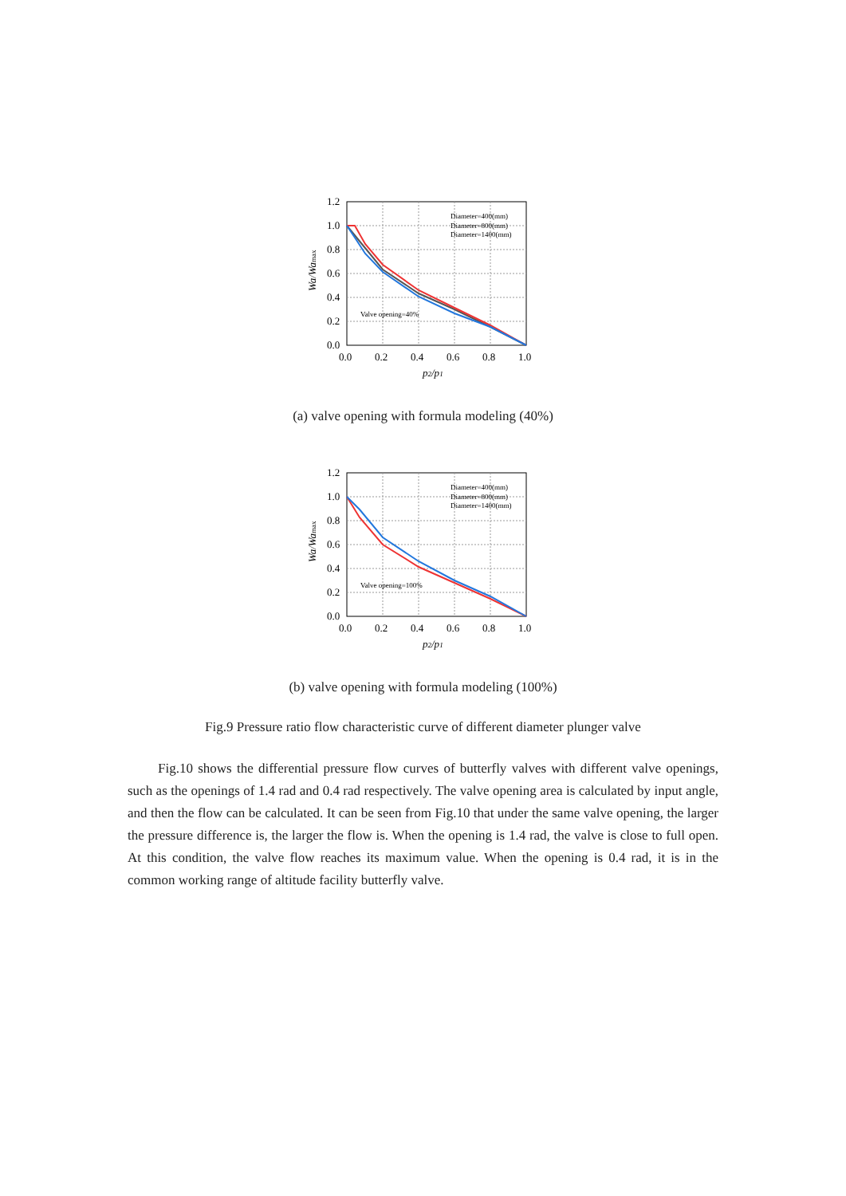1.2
1.0
0.8
0.6
0.4
0.2
0.0
0.0
0.2
0.4
0.6
0.8
1.0
p2/p1
Wa/Wamax
Diameter=400(mm)
Diameter=800(mm)
Diameter=1400(mm)
Valve opening=40%
(a) valve opening with formula modeling (40%)
1.2
1.0
0.8
0.6
0.4
0.2
0.0
0.0
0.2
0.4
0.6
0.8
1.0
p2/p1
Wa/Wamax
Diameter=400(mm)
Diameter=800(mm)
Diameter=1400(mm)
Valve opening=100%
(b) valve opening with formula modeling (100%)
Fig.9 Pressure ratio flow characteristic curve of different diameter plunger valve
Fig.10 shows the differential pressure flow curves of butterfly valves with different valve openings, such as the openings of 1.4 rad and 0.4 rad respectively. The valve opening area is calculated by input angle, and then the flow can be calculated. It can be seen from Fig.10 that under the same valve opening, the larger the pressure difference is, the larger the flow is. When the opening is 1.4 rad, the valve is close to full open. At this condition, the valve flow reaches its maximum value. When the opening is 0.4 rad, it is in the common working range of altitude facility butterfly valve.